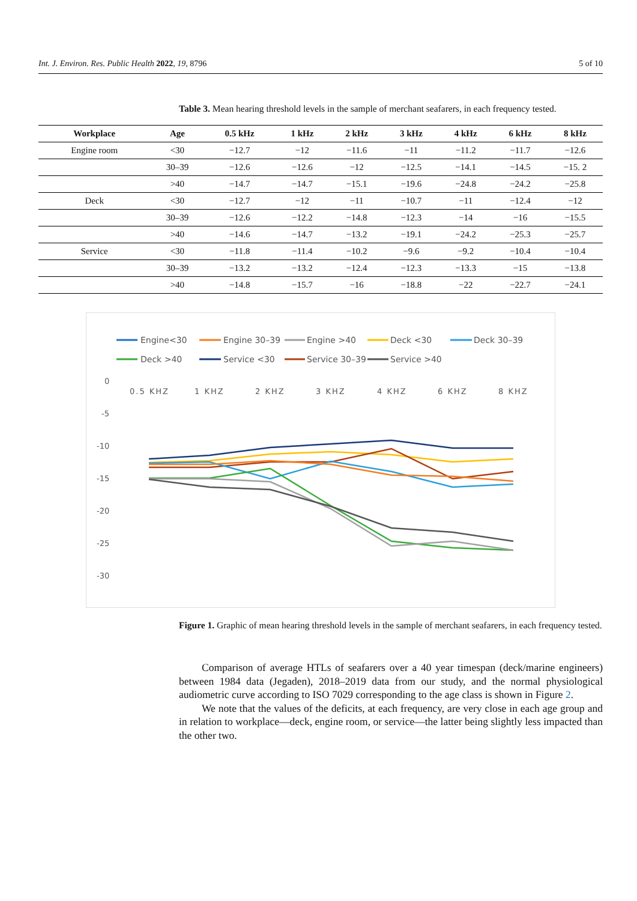Int. J. Environ. Res. Public Health 2022, 19, 8796 5 of 10
Table 3. Mean hearing threshold levels in the sample of merchant seafarers, in each frequency tested.
| Workplace | Age | 0.5 kHz | 1 kHz | 2 kHz | 3 kHz | 4 kHz | 6 kHz | 8 kHz |
| --- | --- | --- | --- | --- | --- | --- | --- | --- |
| Engine room | <30 | −12.7 | −12 | −11.6 | −11 | −11.2 | −11.7 | −12.6 |
| | 30–39 | −12.6 | −12.6 | −12 | −12.5 | −14.1 | −14.5 | −15. 2 |
| | >40 | −14.7 | −14.7 | −15.1 | −19.6 | −24.8 | −24.2 | −25.8 |
| Deck | <30 | −12.7 | −12 | −11 | −10.7 | −11 | −12.4 | −12 |
| | 30–39 | −12.6 | −12.2 | −14.8 | −12.3 | −14 | −16 | −15.5 |
| | >40 | −14.6 | −14.7 | −13.2 | −19.1 | −24.2 | −25.3 | −25.7 |
| Service | <30 | −11.8 | −11.4 | −10.2 | −9.6 | −9.2 | −10.4 | −10.4 |
| | 30–39 | −13.2 | −13.2 | −12.4 | −12.3 | −13.3 | −15 | −13.8 |
| | >40 | −14.8 | −15.7 | −16 | −18.8 | −22 | −22.7 | −24.1 |
Engine<30
Engine 30–39
Engine >40
Deck <30
Deck 30–39
Deck >40
Service <30
Service 30–39
Service >40
0
-5
-10
-15
-20
-25
-30
0.5 KHZ
1 KHZ
2 KHZ
3 KHZ
4 KHZ
6 KHZ
8 KHZ
Figure 1. Graphic of mean hearing threshold levels in the sample of merchant seafarers, in each frequency tested.
Comparison of average HTLs of seafarers over a 40 year timespan (deck/marine engineers) between 1984 data (Jegaden), 2018–2019 data from our study, and the normal physiological audiometric curve according to ISO 7029 corresponding to the age class is shown in Figure 2.
We note that the values of the deficits, at each frequency, are very close in each age group and in relation to workplace—deck, engine room, or service—the latter being slightly less impacted than the other two.